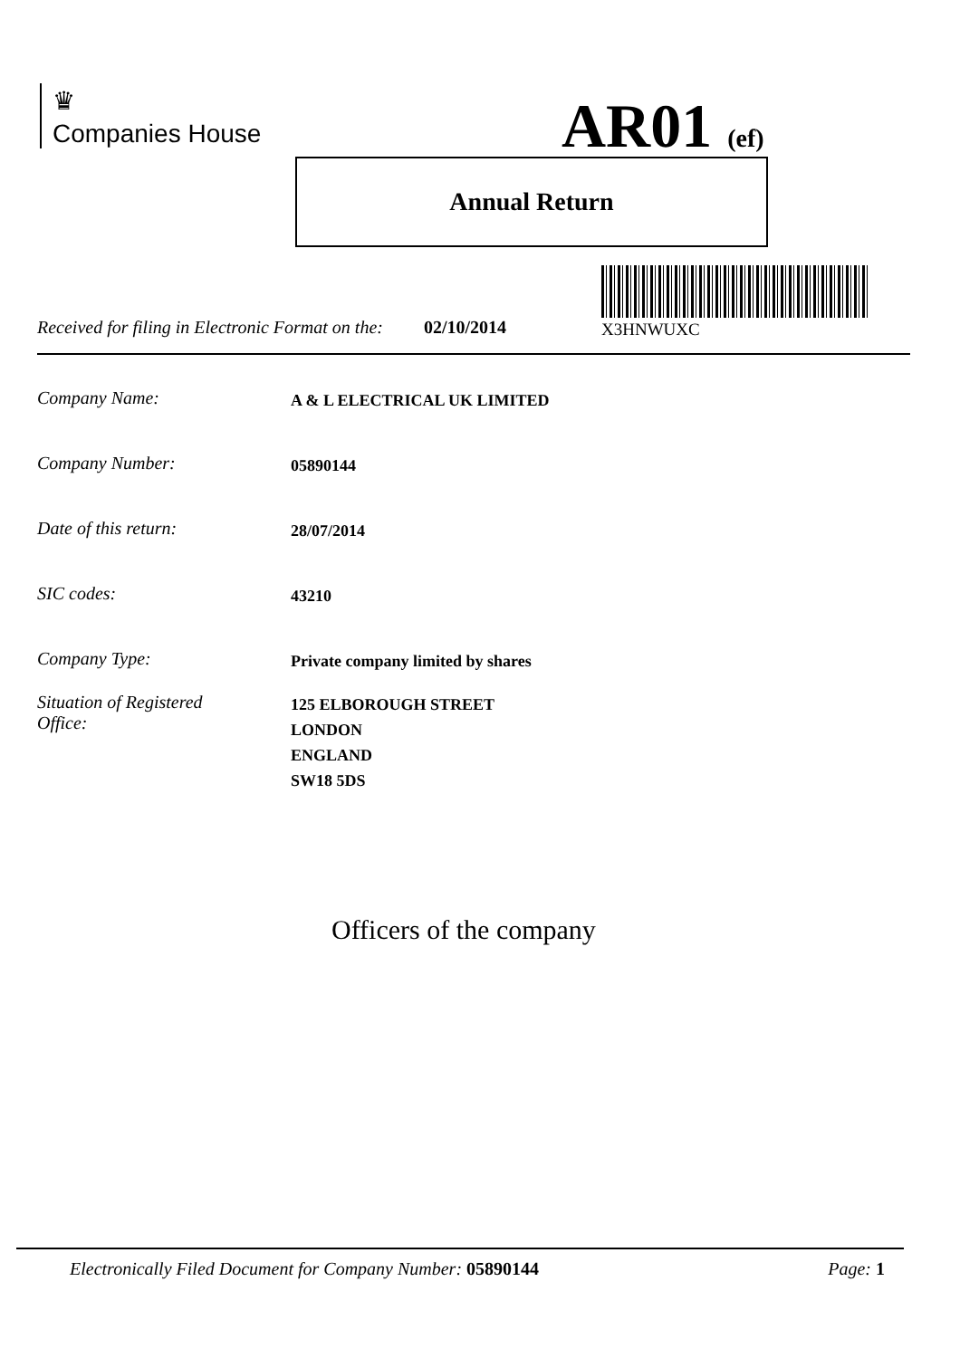♛
Companies House
AR01 (ef)
Annual Return
X3HNWUXC
Received for filing in Electronic Format on the: 02/10/2014
Company Name:
A & L ELECTRICAL UK LIMITED
Company Number:
05890144
Date of this return:
28/07/2014
SIC codes:
43210
Company Type:
Private company limited by shares
Situation of Registered
Office:
125 ELBOROUGH STREET
LONDON
ENGLAND
SW18 5DS
Officers of the company
Electronically Filed Document for Company Number: 05890144 Page: 1